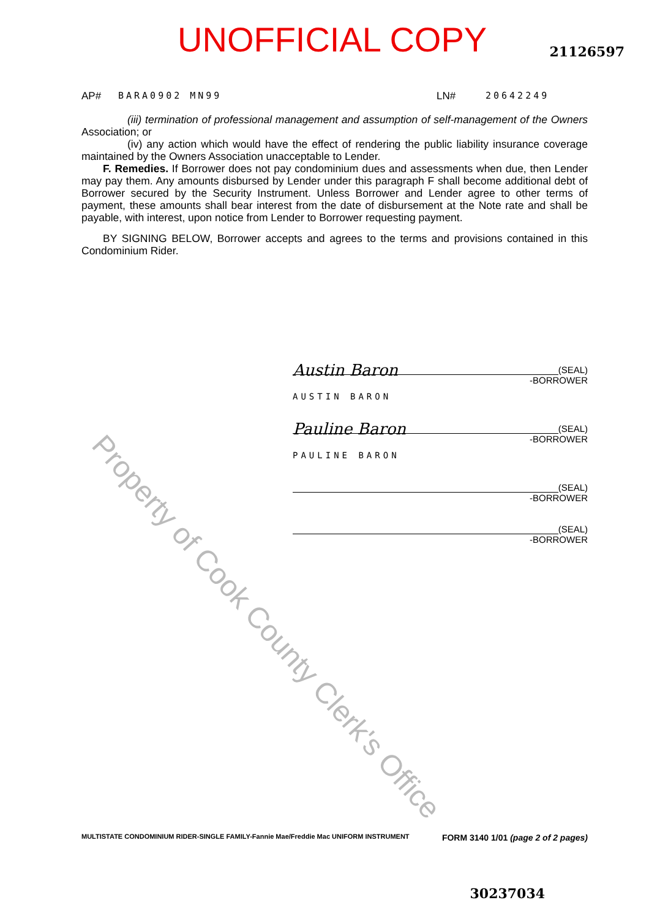UNOFFICIAL COPY
21126597
AP# BARA0902 MN99 LN# 20642249
(iii) termination of professional management and assumption of self-management of the Owners Association; or
(iv) any action which would have the effect of rendering the public liability insurance coverage maintained by the Owners Association unacceptable to Lender.
F. Remedies. If Borrower does not pay condominium dues and assessments when due, then Lender may pay them. Any amounts disbursed by Lender under this paragraph F shall become additional debt of Borrower secured by the Security Instrument. Unless Borrower and Lender agree to other terms of payment, these amounts shall bear interest from the date of disbursement at the Note rate and shall be payable, with interest, upon notice from Lender to Borrower requesting payment.
BY SIGNING BELOW, Borrower accepts and agrees to the terms and provisions contained in this Condominium Rider.
Austin Baron
(SEAL)
-BORROWER
AUSTIN BARON
Pauline Baron
(SEAL)
-BORROWER
PAULINE BARON
(SEAL)
-BORROWER
(SEAL)
-BORROWER
Property of Cook County Clerk's Office
MULTISTATE CONDOMINIUM RIDER-SINGLE FAMILY-Fannie Mae/Freddie Mac UNIFORM INSTRUMENT FORM 3140 1/01 (page 2 of 2 pages)
30237034